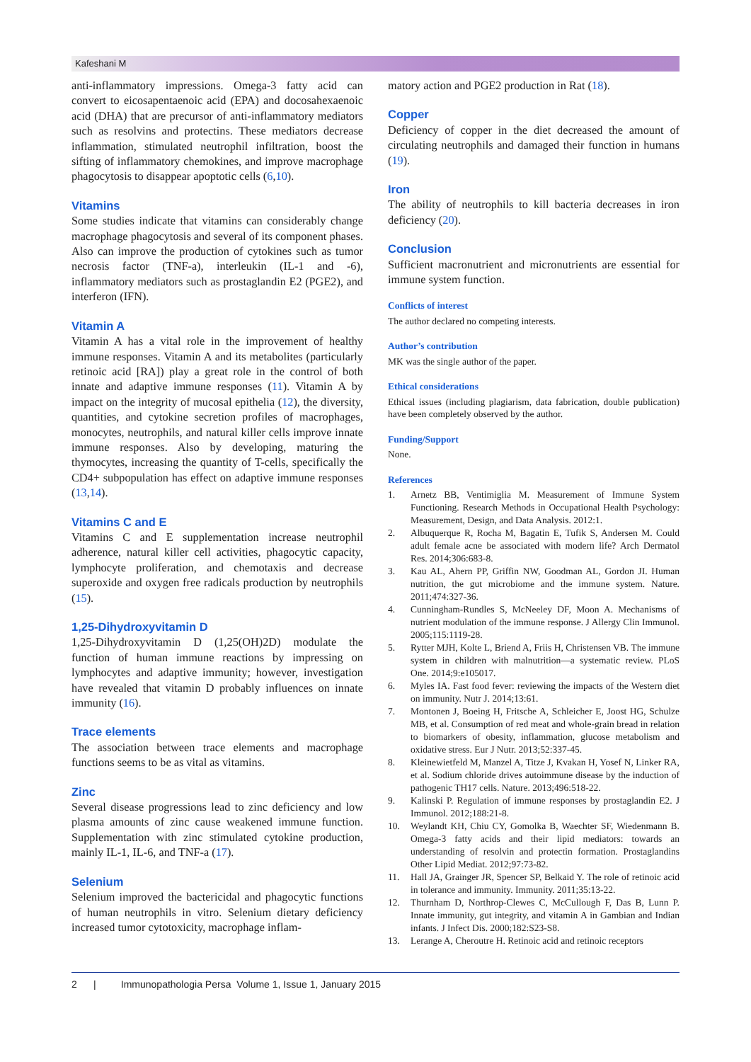Kafeshani M
anti-inflammatory impressions. Omega-3 fatty acid can convert to eicosapentaenoic acid (EPA) and docosahexaenoic acid (DHA) that are precursor of anti-inflammatory mediators such as resolvins and protectins. These mediators decrease inflammation, stimulated neutrophil infiltration, boost the sifting of inflammatory chemokines, and improve macrophage phagocytosis to disappear apoptotic cells (6,10).
Vitamins
Some studies indicate that vitamins can considerably change macrophage phagocytosis and several of its component phases. Also can improve the production of cytokines such as tumor necrosis factor (TNF-a), interleukin (IL-1 and -6), inflammatory mediators such as prostaglandin E2 (PGE2), and interferon (IFN).
Vitamin A
Vitamin A has a vital role in the improvement of healthy immune responses. Vitamin A and its metabolites (particularly retinoic acid [RA]) play a great role in the control of both innate and adaptive immune responses (11). Vitamin A by impact on the integrity of mucosal epithelia (12), the diversity, quantities, and cytokine secretion profiles of macrophages, monocytes, neutrophils, and natural killer cells improve innate immune responses. Also by developing, maturing the thymocytes, increasing the quantity of T-cells, specifically the CD4+ subpopulation has effect on adaptive immune responses (13,14).
Vitamins C and E
Vitamins C and E supplementation increase neutrophil adherence, natural killer cell activities, phagocytic capacity, lymphocyte proliferation, and chemotaxis and decrease superoxide and oxygen free radicals production by neutrophils (15).
1,25-Dihydroxyvitamin D
1,25-Dihydroxyvitamin D (1,25(OH)2D) modulate the function of human immune reactions by impressing on lymphocytes and adaptive immunity; however, investigation have revealed that vitamin D probably influences on innate immunity (16).
Trace elements
The association between trace elements and macrophage functions seems to be as vital as vitamins.
Zinc
Several disease progressions lead to zinc deficiency and low plasma amounts of zinc cause weakened immune function. Supplementation with zinc stimulated cytokine production, mainly IL-1, IL-6, and TNF-a (17).
Selenium
Selenium improved the bactericidal and phagocytic functions of human neutrophils in vitro. Selenium dietary deficiency increased tumor cytotoxicity, macrophage inflam-
matory action and PGE2 production in Rat (18).
Copper
Deficiency of copper in the diet decreased the amount of circulating neutrophils and damaged their function in humans (19).
Iron
The ability of neutrophils to kill bacteria decreases in iron deficiency (20).
Conclusion
Sufficient macronutrient and micronutrients are essential for immune system function.
Conflicts of interest
The author declared no competing interests.
Author’s contribution
MK was the single author of the paper.
Ethical considerations
Ethical issues (including plagiarism, data fabrication, double publication) have been completely observed by the author.
Funding/Support
None.
References
1. Arnetz BB, Ventimiglia M. Measurement of Immune System Functioning. Research Methods in Occupational Health Psychology: Measurement, Design, and Data Analysis. 2012:1.
2. Albuquerque R, Rocha M, Bagatin E, Tufik S, Andersen M. Could adult female acne be associated with modern life? Arch Dermatol Res. 2014;306:683-8.
3. Kau AL, Ahern PP, Griffin NW, Goodman AL, Gordon JI. Human nutrition, the gut microbiome and the immune system. Nature. 2011;474:327-36.
4. Cunningham-Rundles S, McNeeley DF, Moon A. Mechanisms of nutrient modulation of the immune response. J Allergy Clin Immunol. 2005;115:1119-28.
5. Rytter MJH, Kolte L, Briend A, Friis H, Christensen VB. The immune system in children with malnutrition—a systematic review. PLoS One. 2014;9:e105017.
6. Myles IA. Fast food fever: reviewing the impacts of the Western diet on immunity. Nutr J. 2014;13:61.
7. Montonen J, Boeing H, Fritsche A, Schleicher E, Joost HG, Schulze MB, et al. Consumption of red meat and whole-grain bread in relation to biomarkers of obesity, inflammation, glucose metabolism and oxidative stress. Eur J Nutr. 2013;52:337-45.
8. Kleinewietfeld M, Manzel A, Titze J, Kvakan H, Yosef N, Linker RA, et al. Sodium chloride drives autoimmune disease by the induction of pathogenic TH17 cells. Nature. 2013;496:518-22.
9. Kalinski P. Regulation of immune responses by prostaglandin E2. J Immunol. 2012;188:21-8.
10. Weylandt KH, Chiu CY, Gomolka B, Waechter SF, Wiedenmann B. Omega-3 fatty acids and their lipid mediators: towards an understanding of resolvin and protectin formation. Prostaglandins Other Lipid Mediat. 2012;97:73-82.
11. Hall JA, Grainger JR, Spencer SP, Belkaid Y. The role of retinoic acid in tolerance and immunity. Immunity. 2011;35:13-22.
12. Thurnham D, Northrop-Clewes C, McCullough F, Das B, Lunn P. Innate immunity, gut integrity, and vitamin A in Gambian and Indian infants. J Infect Dis. 2000;182:S23-S8.
13. Lerange A, Cheroutre H. Retinoic acid and retinoic receptors
2 | Immunopathologia Persa Volume 1, Issue 1, January 2015